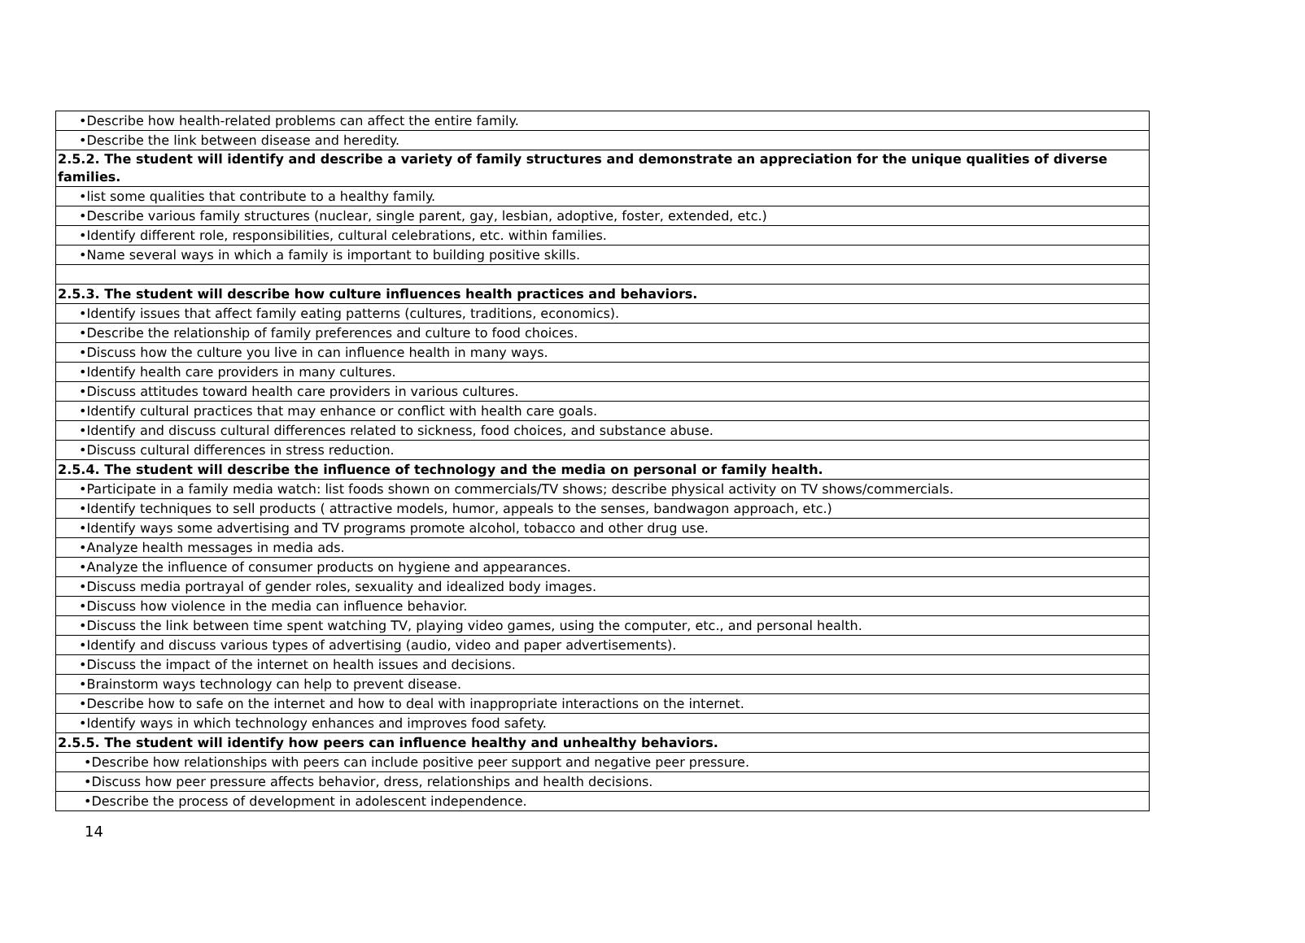| •Describe how health-related problems can affect the entire family. |
| •Describe the link between disease and heredity. |
| 2.5.2. The student will identify and describe a variety of family structures and demonstrate an appreciation for the unique qualities of diverse families. |
| •list some qualities that contribute to a healthy family. |
| •Describe various family structures (nuclear, single parent, gay, lesbian, adoptive, foster, extended, etc.) |
| •Identify different role, responsibilities, cultural celebrations, etc. within families. |
| •Name several ways in which a family is important to building positive skills. |
| 2.5.3. The student will describe how culture influences health practices and behaviors. |
| •Identify issues that affect family eating patterns (cultures, traditions, economics). |
| •Describe the relationship of family preferences and culture to food choices. |
| •Discuss how the culture you live in can influence health in many ways. |
| •Identify health care providers in many cultures. |
| •Discuss attitudes toward health care providers in various cultures. |
| •Identify cultural practices that may enhance or conflict with health care goals. |
| •Identify and discuss cultural differences related to sickness, food choices, and substance abuse. |
| •Discuss cultural differences in stress reduction. |
| 2.5.4. The student will describe the influence of technology and the media on personal or family health. |
| •Participate in a family media watch: list foods shown on commercials/TV shows; describe physical activity on TV shows/commercials. |
| •Identify techniques to sell products ( attractive models, humor, appeals to the senses, bandwagon approach, etc.) |
| •Identify ways some advertising and TV programs promote alcohol, tobacco and other drug use. |
| •Analyze health messages in media ads. |
| •Analyze the influence of consumer products on hygiene and appearances. |
| •Discuss media portrayal of gender roles, sexuality and idealized body images. |
| •Discuss how violence in the media can influence behavior. |
| •Discuss the link between time spent watching TV, playing video games, using the computer, etc., and personal health. |
| •Identify and discuss various types of advertising (audio, video and paper advertisements). |
| •Discuss the impact of the internet on health issues and decisions. |
| •Brainstorm ways technology can help to prevent disease. |
| •Describe how to safe on the internet and how to deal with inappropriate interactions on the internet. |
| •Identify ways in which technology enhances and improves food safety. |
| 2.5.5. The student will identify how peers can influence healthy and unhealthy behaviors. |
| •Describe how relationships with peers can include positive peer support and negative peer pressure. |
| •Discuss how peer pressure affects behavior, dress, relationships and health decisions. |
| •Describe the process of development in adolescent independence. |
14